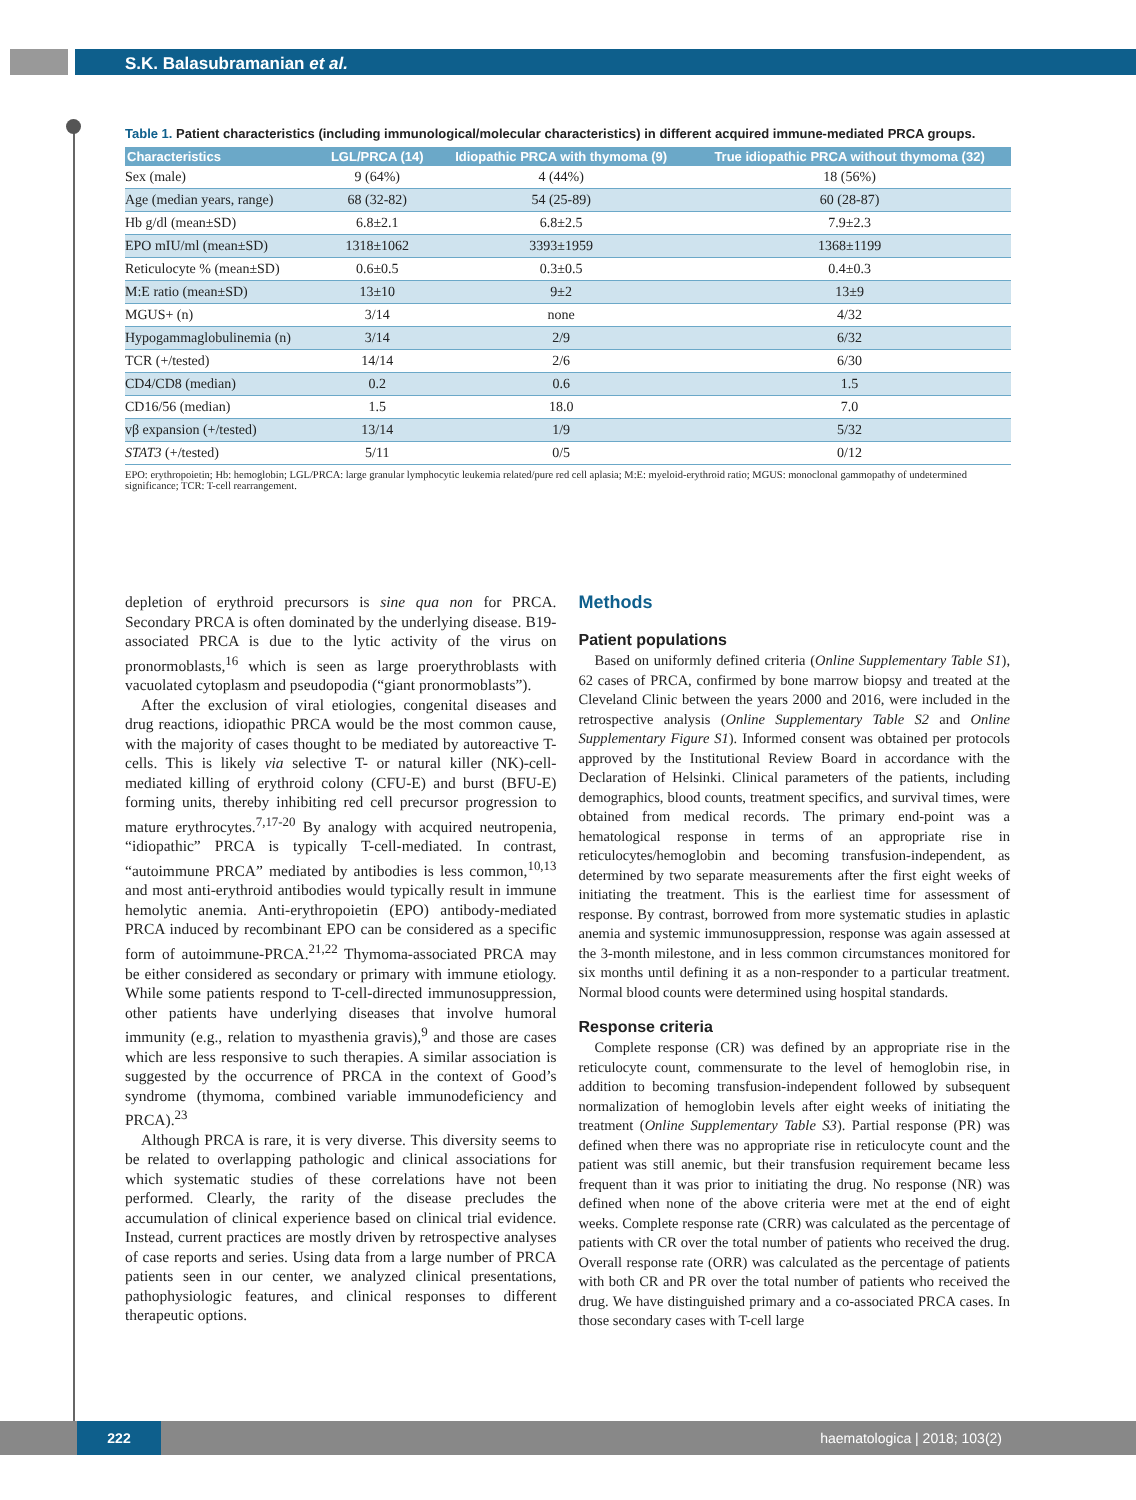S.K. Balasubramanian et al.
Table 1. Patient characteristics (including immunological/molecular characteristics) in different acquired immune-mediated PRCA groups.
| Characteristics | LGL/PRCA (14) | Idiopathic PRCA with thymoma (9) | True idiopathic PRCA without thymoma (32) |
| --- | --- | --- | --- |
| Sex (male) | 9 (64%) | 4 (44%) | 18 (56%) |
| Age (median years, range) | 68 (32-82) | 54 (25-89) | 60 (28-87) |
| Hb g/dl (mean±SD) | 6.8±2.1 | 6.8±2.5 | 7.9±2.3 |
| EPO mIU/ml (mean±SD) | 1318±1062 | 3393±1959 | 1368±1199 |
| Reticulocyte % (mean±SD) | 0.6±0.5 | 0.3±0.5 | 0.4±0.3 |
| M:E ratio (mean±SD) | 13±10 | 9±2 | 13±9 |
| MGUS+ (n) | 3/14 | none | 4/32 |
| Hypogammaglobulinemia (n) | 3/14 | 2/9 | 6/32 |
| TCR (+/tested) | 14/14 | 2/6 | 6/30 |
| CD4/CD8 (median) | 0.2 | 0.6 | 1.5 |
| CD16/56 (median) | 1.5 | 18.0 | 7.0 |
| vβ expansion (+/tested) | 13/14 | 1/9 | 5/32 |
| STAT3 (+/tested) | 5/11 | 0/5 | 0/12 |
EPO: erythropoietin; Hb: hemoglobin; LGL/PRCA: large granular lymphocytic leukemia related/pure red cell aplasia; M:E: myeloid-erythroid ratio; MGUS: monoclonal gammopathy of undetermined significance; TCR: T-cell rearrangement.
depletion of erythroid precursors is sine qua non for PRCA. Secondary PRCA is often dominated by the underlying disease. B19-associated PRCA is due to the lytic activity of the virus on pronormoblasts,<sup>16</sup> which is seen as large proerythroblasts with vacuolated cytoplasm and pseudopodia (“giant pronormoblasts”).
After the exclusion of viral etiologies, congenital diseases and drug reactions, idiopathic PRCA would be the most common cause, with the majority of cases thought to be mediated by autoreactive T-cells. This is likely via selective T- or natural killer (NK)-cell-mediated killing of erythroid colony (CFU-E) and burst (BFU-E) forming units, thereby inhibiting red cell precursor progression to mature erythrocytes.<sup>7,17-20</sup> By analogy with acquired neutropenia, “idiopathic” PRCA is typically T-cell-mediated. In contrast, “autoimmune PRCA” mediated by antibodies is less common,<sup>10,13</sup> and most anti-erythroid antibodies would typically result in immune hemolytic anemia. Anti-erythropoietin (EPO) antibody-mediated PRCA induced by recombinant EPO can be considered as a specific form of autoimmune-PRCA.<sup>21,22</sup> Thymoma-associated PRCA may be either considered as secondary or primary with immune etiology. While some patients respond to T-cell-directed immunosuppression, other patients have underlying diseases that involve humoral immunity (e.g., relation to myasthenia gravis),<sup>9</sup> and those are cases which are less responsive to such therapies. A similar association is suggested by the occurrence of PRCA in the context of Good’s syndrome (thymoma, combined variable immunodeficiency and PRCA).<sup>23</sup>
Although PRCA is rare, it is very diverse. This diversity seems to be related to overlapping pathologic and clinical associations for which systematic studies of these correlations have not been performed. Clearly, the rarity of the disease precludes the accumulation of clinical experience based on clinical trial evidence. Instead, current practices are mostly driven by retrospective analyses of case reports and series. Using data from a large number of PRCA patients seen in our center, we analyzed clinical presentations, pathophysiologic features, and clinical responses to different therapeutic options.
Methods
Patient populations
Based on uniformly defined criteria (Online Supplementary Table S1), 62 cases of PRCA, confirmed by bone marrow biopsy and treated at the Cleveland Clinic between the years 2000 and 2016, were included in the retrospective analysis (Online Supplementary Table S2 and Online Supplementary Figure S1). Informed consent was obtained per protocols approved by the Institutional Review Board in accordance with the Declaration of Helsinki. Clinical parameters of the patients, including demographics, blood counts, treatment specifics, and survival times, were obtained from medical records. The primary end-point was a hematological response in terms of an appropriate rise in reticulocytes/hemoglobin and becoming transfusion-independent, as determined by two separate measurements after the first eight weeks of initiating the treatment. This is the earliest time for assessment of response. By contrast, borrowed from more systematic studies in aplastic anemia and systemic immunosuppression, response was again assessed at the 3-month milestone, and in less common circumstances monitored for six months until defining it as a non-responder to a particular treatment. Normal blood counts were determined using hospital standards.
Response criteria
Complete response (CR) was defined by an appropriate rise in the reticulocyte count, commensurate to the level of hemoglobin rise, in addition to becoming transfusion-independent followed by subsequent normalization of hemoglobin levels after eight weeks of initiating the treatment (Online Supplementary Table S3). Partial response (PR) was defined when there was no appropriate rise in reticulocyte count and the patient was still anemic, but their transfusion requirement became less frequent than it was prior to initiating the drug. No response (NR) was defined when none of the above criteria were met at the end of eight weeks. Complete response rate (CRR) was calculated as the percentage of patients with CR over the total number of patients who received the drug. Overall response rate (ORR) was calculated as the percentage of patients with both CR and PR over the total number of patients who received the drug. We have distinguished primary and a co-associated PRCA cases. In those secondary cases with T-cell large
222
haematologica | 2018; 103(2)